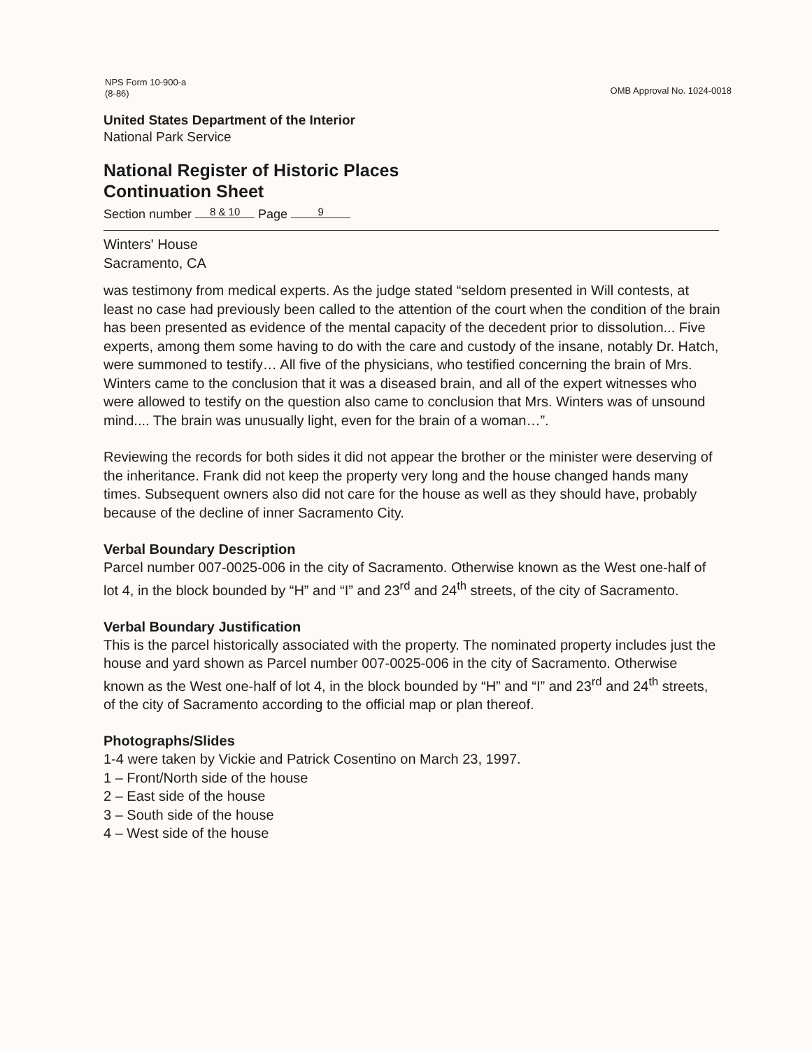NPS Form 10-900-a
(8-86)
OMB Approval No. 1024-0018
United States Department of the Interior
National Park Service
National Register of Historic Places
Continuation Sheet
Section number 8 & 10 Page 9
Winters' House
Sacramento, CA
was testimony from medical experts. As the judge stated “seldom presented in Will contests, at least no case had previously been called to the attention of the court when the condition of the brain has been presented as evidence of the mental capacity of the decedent prior to dissolution... Five experts, among them some having to do with the care and custody of the insane, notably Dr. Hatch, were summoned to testify… All five of the physicians, who testified concerning the brain of Mrs. Winters came to the conclusion that it was a diseased brain, and all of the expert witnesses who were allowed to testify on the question also came to conclusion that Mrs. Winters was of unsound mind.... The brain was unusually light, even for the brain of a woman…”.
Reviewing the records for both sides it did not appear the brother or the minister were deserving of the inheritance. Frank did not keep the property very long and the house changed hands many times. Subsequent owners also did not care for the house as well as they should have, probably because of the decline of inner Sacramento City.
Verbal Boundary Description
Parcel number 007-0025-006 in the city of Sacramento. Otherwise known as the West one-half of lot 4, in the block bounded by “H” and “I” and 23<sup>rd</sup> and 24<sup>th</sup> streets, of the city of Sacramento.
Verbal Boundary Justification
This is the parcel historically associated with the property. The nominated property includes just the house and yard shown as Parcel number 007-0025-006 in the city of Sacramento. Otherwise known as the West one-half of lot 4, in the block bounded by “H” and “I” and 23<sup>rd</sup> and 24<sup>th</sup> streets, of the city of Sacramento according to the official map or plan thereof.
Photographs/Slides
1-4 were taken by Vickie and Patrick Cosentino on March 23, 1997.
1 – Front/North side of the house
2 – East side of the house
3 – South side of the house
4 – West side of the house